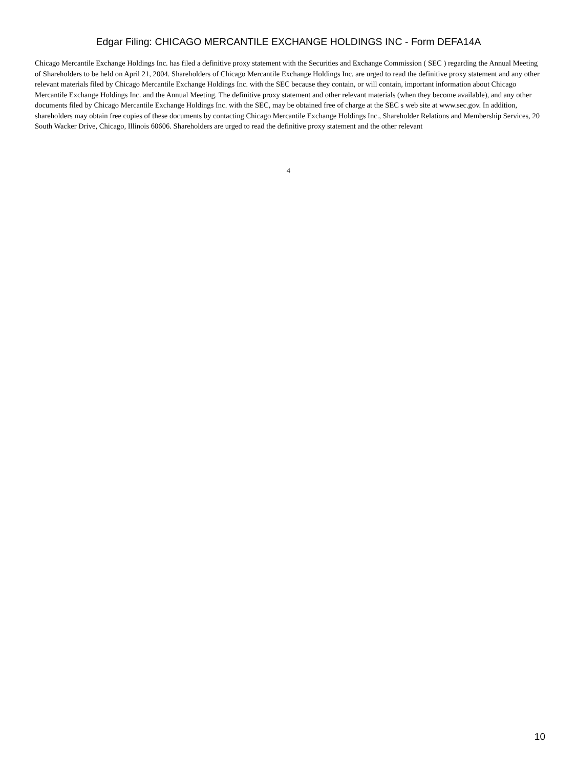Edgar Filing: CHICAGO MERCANTILE EXCHANGE HOLDINGS INC - Form DEFA14A
Chicago Mercantile Exchange Holdings Inc. has filed a definitive proxy statement with the Securities and Exchange Commission ( SEC ) regarding the Annual Meeting of Shareholders to be held on April 21, 2004. Shareholders of Chicago Mercantile Exchange Holdings Inc. are urged to read the definitive proxy statement and any other relevant materials filed by Chicago Mercantile Exchange Holdings Inc. with the SEC because they contain, or will contain, important information about Chicago Mercantile Exchange Holdings Inc. and the Annual Meeting. The definitive proxy statement and other relevant materials (when they become available), and any other documents filed by Chicago Mercantile Exchange Holdings Inc. with the SEC, may be obtained free of charge at the SEC s web site at www.sec.gov. In addition, shareholders may obtain free copies of these documents by contacting Chicago Mercantile Exchange Holdings Inc., Shareholder Relations and Membership Services, 20 South Wacker Drive, Chicago, Illinois 60606. Shareholders are urged to read the definitive proxy statement and the other relevant
4
10